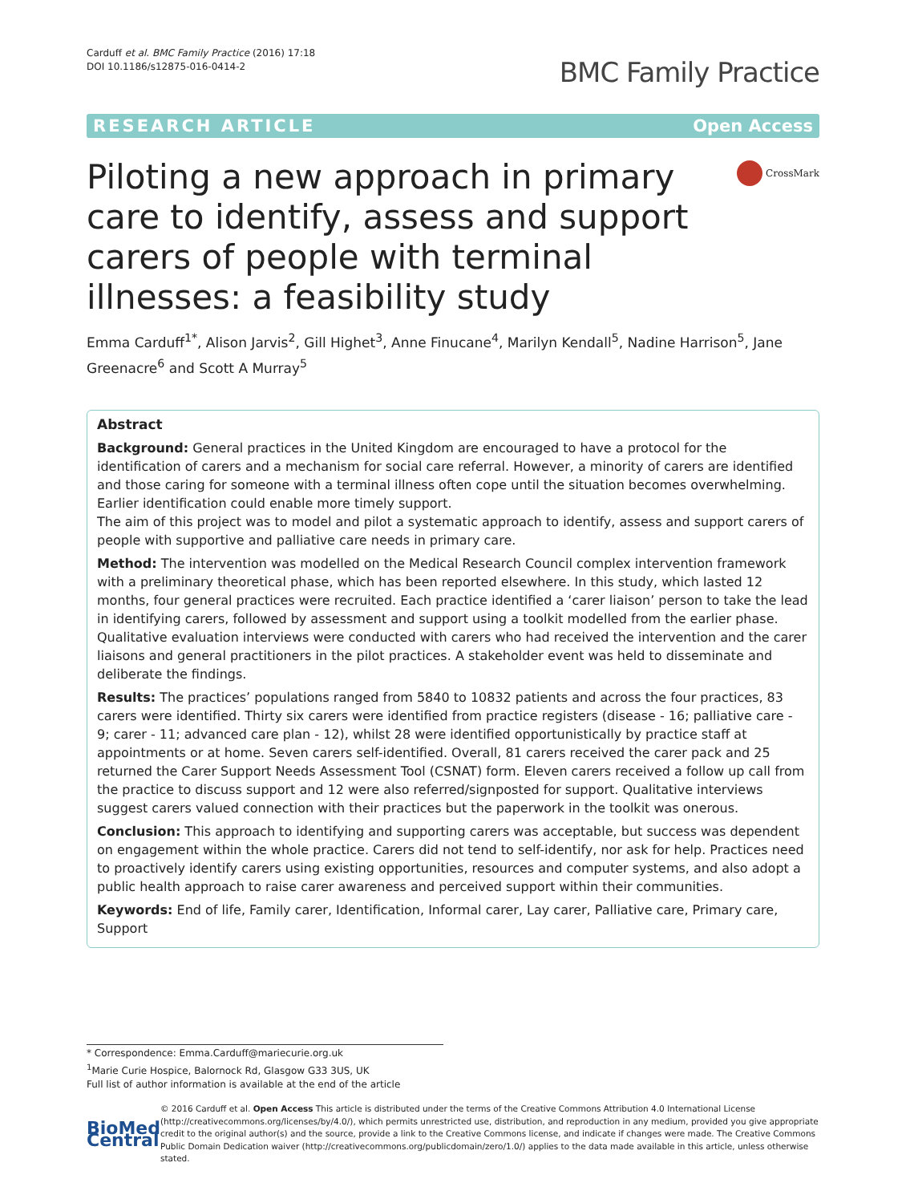Carduff et al. BMC Family Practice (2016) 17:18
DOI 10.1186/s12875-016-0414-2
BMC Family Practice
RESEARCH ARTICLE Open Access
Piloting a new approach in primary care to identify, assess and support carers of people with terminal illnesses: a feasibility study
CrossMark
Emma Carduff<sup>1*</sup>, Alison Jarvis<sup>2</sup>, Gill Highet<sup>3</sup>, Anne Finucane<sup>4</sup>, Marilyn Kendall<sup>5</sup>, Nadine Harrison<sup>5</sup>, Jane Greenacre<sup>6</sup> and Scott A Murray<sup>5</sup>
Abstract
Background: General practices in the United Kingdom are encouraged to have a protocol for the identification of carers and a mechanism for social care referral. However, a minority of carers are identified and those caring for someone with a terminal illness often cope until the situation becomes overwhelming. Earlier identification could enable more timely support.
The aim of this project was to model and pilot a systematic approach to identify, assess and support carers of people with supportive and palliative care needs in primary care.
Method: The intervention was modelled on the Medical Research Council complex intervention framework with a preliminary theoretical phase, which has been reported elsewhere. In this study, which lasted 12 months, four general practices were recruited. Each practice identified a ‘carer liaison’ person to take the lead in identifying carers, followed by assessment and support using a toolkit modelled from the earlier phase. Qualitative evaluation interviews were conducted with carers who had received the intervention and the carer liaisons and general practitioners in the pilot practices. A stakeholder event was held to disseminate and deliberate the findings.
Results: The practices’ populations ranged from 5840 to 10832 patients and across the four practices, 83 carers were identified. Thirty six carers were identified from practice registers (disease - 16; palliative care - 9; carer - 11; advanced care plan - 12), whilst 28 were identified opportunistically by practice staff at appointments or at home. Seven carers self-identified. Overall, 81 carers received the carer pack and 25 returned the Carer Support Needs Assessment Tool (CSNAT) form. Eleven carers received a follow up call from the practice to discuss support and 12 were also referred/signposted for support. Qualitative interviews suggest carers valued connection with their practices but the paperwork in the toolkit was onerous.
Conclusion: This approach to identifying and supporting carers was acceptable, but success was dependent on engagement within the whole practice. Carers did not tend to self-identify, nor ask for help. Practices need to proactively identify carers using existing opportunities, resources and computer systems, and also adopt a public health approach to raise carer awareness and perceived support within their communities.
Keywords: End of life, Family carer, Identification, Informal carer, Lay carer, Palliative care, Primary care, Support
* Correspondence: Emma.Carduff@mariecurie.org.uk
<sup>1</sup> Marie Curie Hospice, Balornock Rd, Glasgow G33 3US, UK
Full list of author information is available at the end of the article
BioMed Central
© 2016 Carduff et al. Open Access This article is distributed under the terms of the Creative Commons Attribution 4.0 International License (http://creativecommons.org/licenses/by/4.0/), which permits unrestricted use, distribution, and reproduction in any medium, provided you give appropriate credit to the original author(s) and the source, provide a link to the Creative Commons license, and indicate if changes were made. The Creative Commons Public Domain Dedication waiver (http://creativecommons.org/publicdomain/zero/1.0/) applies to the data made available in this article, unless otherwise stated.